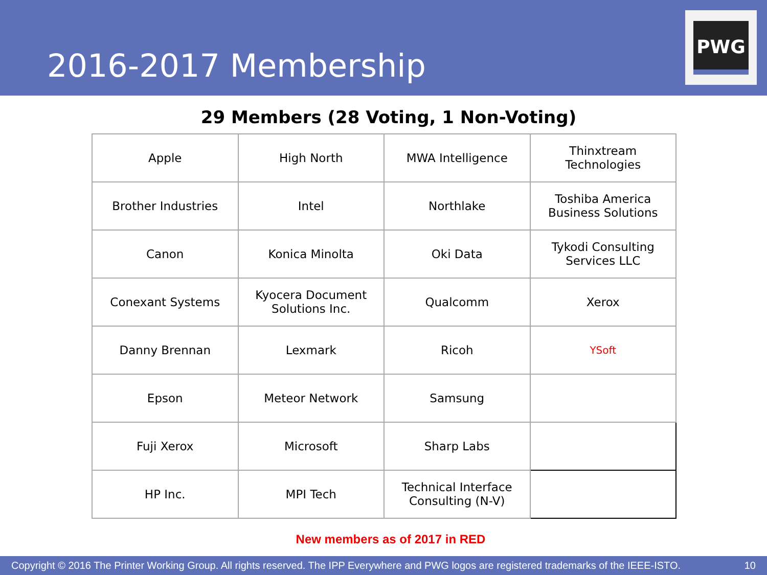2016-2017 Membership
PWG
29 Members (28 Voting, 1 Non-Voting)
| Apple | High North | MWA Intelligence | Thinxtream Technologies |
| Brother Industries | Intel | Northlake | Toshiba America Business Solutions |
| Canon | Konica Minolta | Oki Data | Tykodi Consulting Services LLC |
| Conexant Systems | Kyocera Document Solutions Inc. | Qualcomm | Xerox |
| Danny Brennan | Lexmark | Ricoh | YSoft |
| Epson | Meteor Network | Samsung | |
| Fuji Xerox | Microsoft | Sharp Labs | |
| HP Inc. | MPI Tech | Technical Interface Consulting (N-V) | |
New members as of 2017 in RED
Copyright © 2016 The Printer Working Group. All rights reserved. The IPP Everywhere and PWG logos are registered trademarks of the IEEE-ISTO. 10